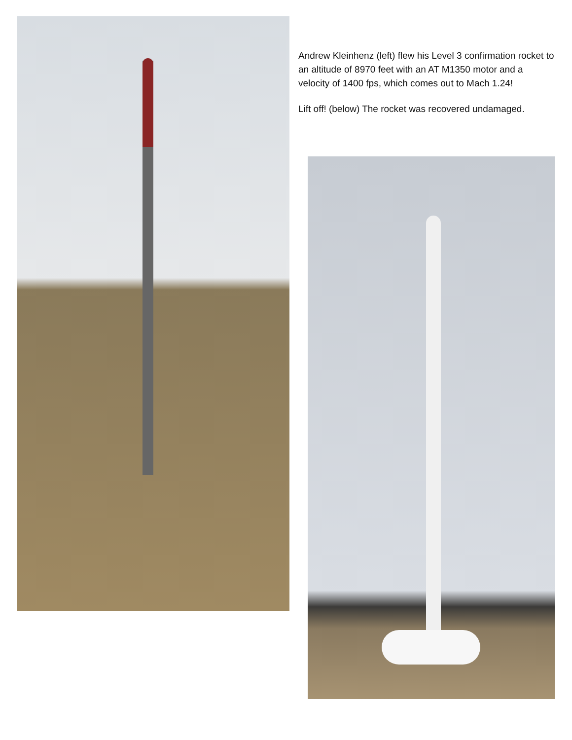Andrew Kleinhenz (left) flew his Level 3 confirmation rocket to an altitude of 8970 feet with an AT M1350 motor and a velocity of 1400 fps, which comes out to Mach 1.24!
Lift off! (below) The rocket was recovered undamaged.